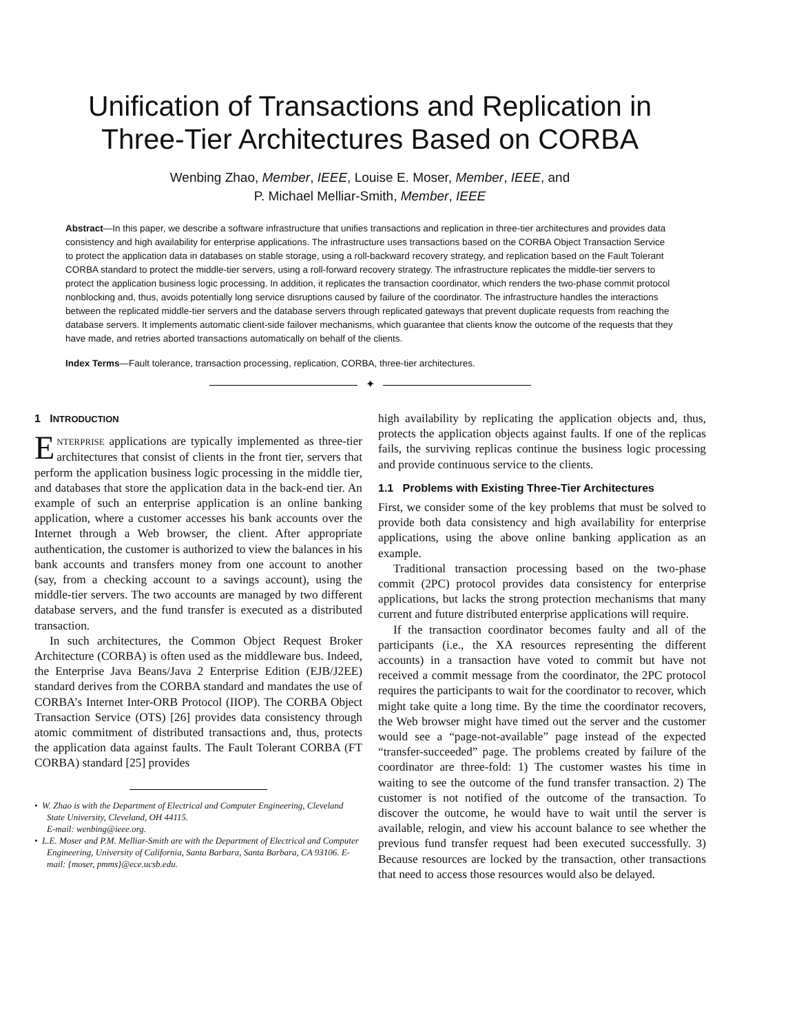Unification of Transactions and Replication in
Three-Tier Architectures Based on CORBA
Wenbing Zhao, Member, IEEE, Louise E. Moser, Member, IEEE, and
P. Michael Melliar-Smith, Member, IEEE
Abstract—In this paper, we describe a software infrastructure that unifies transactions and replication in three-tier architectures and provides data consistency and high availability for enterprise applications. The infrastructure uses transactions based on the CORBA Object Transaction Service to protect the application data in databases on stable storage, using a roll-backward recovery strategy, and replication based on the Fault Tolerant CORBA standard to protect the middle-tier servers, using a roll-forward recovery strategy. The infrastructure replicates the middle-tier servers to protect the application business logic processing. In addition, it replicates the transaction coordinator, which renders the two-phase commit protocol nonblocking and, thus, avoids potentially long service disruptions caused by failure of the coordinator. The infrastructure handles the interactions between the replicated middle-tier servers and the database servers through replicated gateways that prevent duplicate requests from reaching the database servers. It implements automatic client-side failover mechanisms, which guarantee that clients know the outcome of the requests that they have made, and retries aborted transactions automatically on behalf of the clients.
Index Terms—Fault tolerance, transaction processing, replication, CORBA, three-tier architectures.
✦
1 INTRODUCTION
ENTERPRISE applications are typically implemented as three-tier architectures that consist of clients in the front tier, servers that perform the application business logic processing in the middle tier, and databases that store the application data in the back-end tier. An example of such an enterprise application is an online banking application, where a customer accesses his bank accounts over the Internet through a Web browser, the client. After appropriate authentication, the customer is authorized to view the balances in his bank accounts and transfers money from one account to another (say, from a checking account to a savings account), using the middle-tier servers. The two accounts are managed by two different database servers, and the fund transfer is executed as a distributed transaction.
In such architectures, the Common Object Request Broker Architecture (CORBA) is often used as the middleware bus. Indeed, the Enterprise Java Beans/Java 2 Enterprise Edition (EJB/J2EE) standard derives from the CORBA standard and mandates the use of CORBA’s Internet Inter-ORB Protocol (IIOP). The CORBA Object Transaction Service (OTS) [26] provides data consistency through atomic commitment of distributed transactions and, thus, protects the application data against faults. The Fault Tolerant CORBA (FT CORBA) standard [25] provides
• W. Zhao is with the Department of Electrical and Computer Engineering, Cleveland State University, Cleveland, OH 44115.
E-mail: wenbing@ieee.org.
• L.E. Moser and P.M. Melliar-Smith are with the Department of Electrical and Computer Engineering, University of California, Santa Barbara, Santa Barbara, CA 93106. E-mail: {moser, pmms}@ece.ucsb.edu.
high availability by replicating the application objects and, thus, protects the application objects against faults. If one of the replicas fails, the surviving replicas continue the business logic processing and provide continuous service to the clients.
1.1 Problems with Existing Three-Tier Architectures
First, we consider some of the key problems that must be solved to provide both data consistency and high availability for enterprise applications, using the above online banking application as an example.
Traditional transaction processing based on the two-phase commit (2PC) protocol provides data consistency for enterprise applications, but lacks the strong protection mechanisms that many current and future distributed enterprise applications will require.
If the transaction coordinator becomes faulty and all of the participants (i.e., the XA resources representing the different accounts) in a transaction have voted to commit but have not received a commit message from the coordinator, the 2PC protocol requires the participants to wait for the coordinator to recover, which might take quite a long time. By the time the coordinator recovers, the Web browser might have timed out the server and the customer would see a “page-not-available” page instead of the expected “transfer-succeeded” page. The problems created by failure of the coordinator are three-fold: 1) The customer wastes his time in waiting to see the outcome of the fund transfer transaction. 2) The customer is not notified of the outcome of the transaction. To discover the outcome, he would have to wait until the server is available, relogin, and view his account balance to see whether the previous fund transfer request had been executed successfully. 3) Because resources are locked by the transaction, other transactions that need to access those resources would also be delayed.